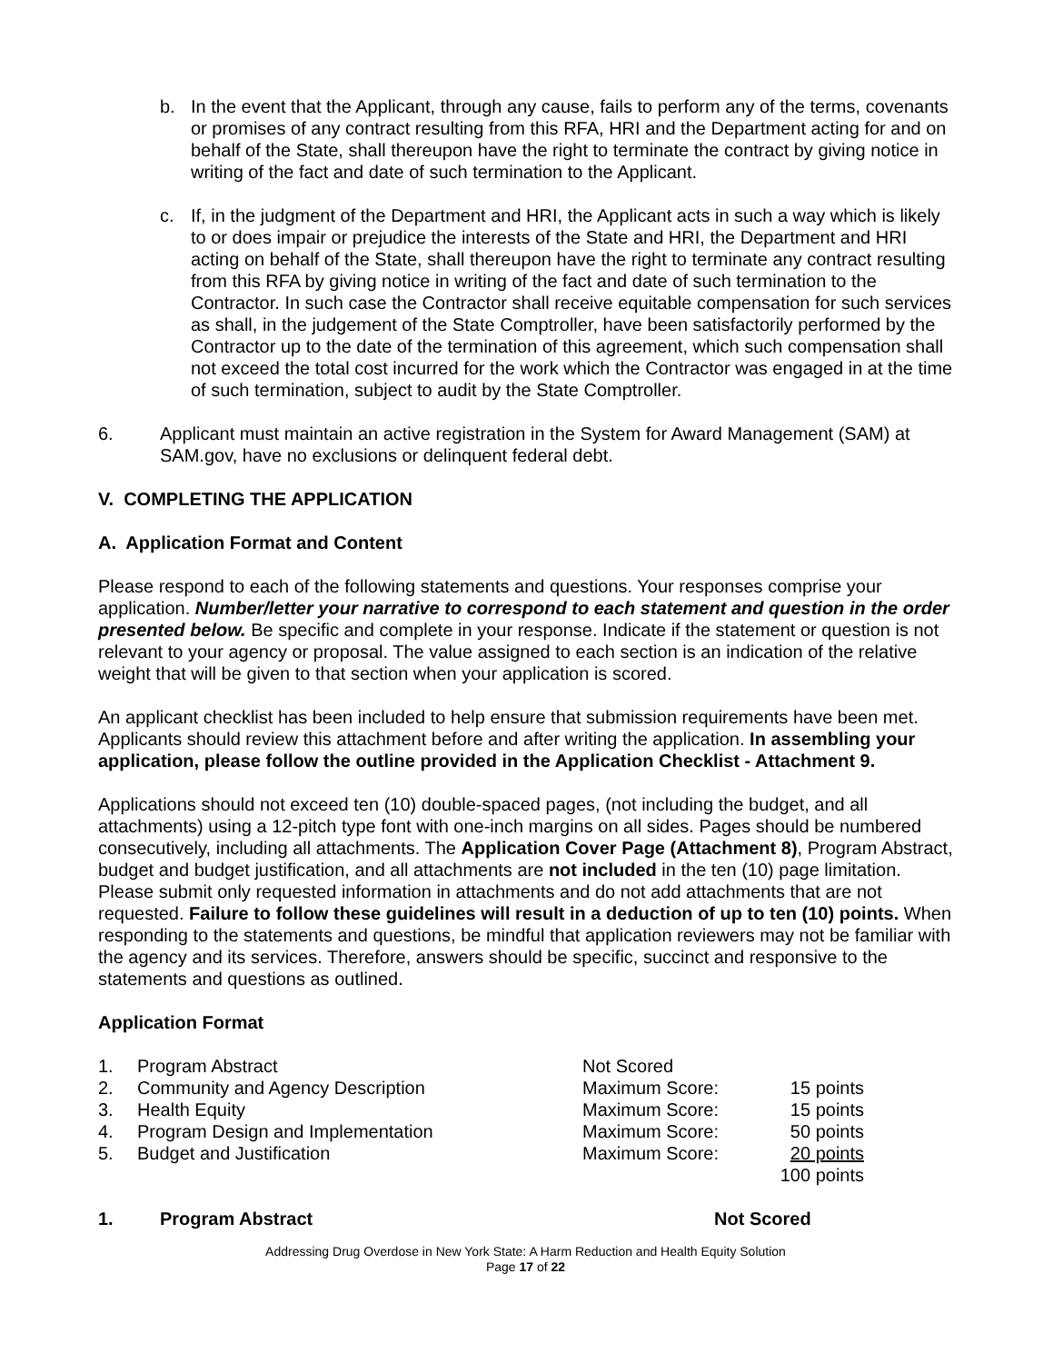b. In the event that the Applicant, through any cause, fails to perform any of the terms, covenants or promises of any contract resulting from this RFA, HRI and the Department acting for and on behalf of the State, shall thereupon have the right to terminate the contract by giving notice in writing of the fact and date of such termination to the Applicant.
c. If, in the judgment of the Department and HRI, the Applicant acts in such a way which is likely to or does impair or prejudice the interests of the State and HRI, the Department and HRI acting on behalf of the State, shall thereupon have the right to terminate any contract resulting from this RFA by giving notice in writing of the fact and date of such termination to the Contractor. In such case the Contractor shall receive equitable compensation for such services as shall, in the judgement of the State Comptroller, have been satisfactorily performed by the Contractor up to the date of the termination of this agreement, which such compensation shall not exceed the total cost incurred for the work which the Contractor was engaged in at the time of such termination, subject to audit by the State Comptroller.
6. Applicant must maintain an active registration in the System for Award Management (SAM) at SAM.gov, have no exclusions or delinquent federal debt.
V. COMPLETING THE APPLICATION
A. Application Format and Content
Please respond to each of the following statements and questions. Your responses comprise your application. Number/letter your narrative to correspond to each statement and question in the order presented below. Be specific and complete in your response. Indicate if the statement or question is not relevant to your agency or proposal. The value assigned to each section is an indication of the relative weight that will be given to that section when your application is scored.
An applicant checklist has been included to help ensure that submission requirements have been met. Applicants should review this attachment before and after writing the application. In assembling your application, please follow the outline provided in the Application Checklist - Attachment 9.
Applications should not exceed ten (10) double-spaced pages, (not including the budget, and all attachments) using a 12-pitch type font with one-inch margins on all sides. Pages should be numbered consecutively, including all attachments. The Application Cover Page (Attachment 8), Program Abstract, budget and budget justification, and all attachments are not included in the ten (10) page limitation. Please submit only requested information in attachments and do not add attachments that are not requested. Failure to follow these guidelines will result in a deduction of up to ten (10) points. When responding to the statements and questions, be mindful that application reviewers may not be familiar with the agency and its services. Therefore, answers should be specific, succinct and responsive to the statements and questions as outlined.
Application Format
| 1. | Program Abstract | Not Scored | |
| 2. | Community and Agency Description | Maximum Score: | 15 points |
| 3. | Health Equity | Maximum Score: | 15 points |
| 4. | Program Design and Implementation | Maximum Score: | 50 points |
| 5. | Budget and Justification | Maximum Score: | 20 points |
| | | | 100 points |
1. Program Abstract Not Scored
Addressing Drug Overdose in New York State: A Harm Reduction and Health Equity Solution
Page 17 of 22